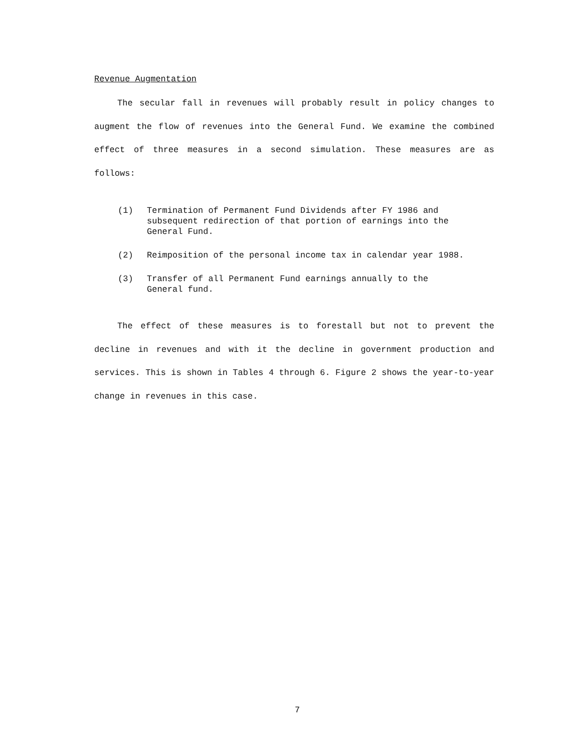Revenue Augmentation
The secular fall in revenues will probably result in policy changes to augment the flow of revenues into the General Fund. We examine the combined effect of three measures in a second simulation. These measures are as follows:
(1) Termination of Permanent Fund Dividends after FY 1986 and subsequent redirection of that portion of earnings into the General Fund.
(2) Reimposition of the personal income tax in calendar year 1988.
(3) Transfer of all Permanent Fund earnings annually to the General fund.
The effect of these measures is to forestall but not to prevent the decline in revenues and with it the decline in government production and services. This is shown in Tables 4 through 6. Figure 2 shows the year-to-year change in revenues in this case.
7